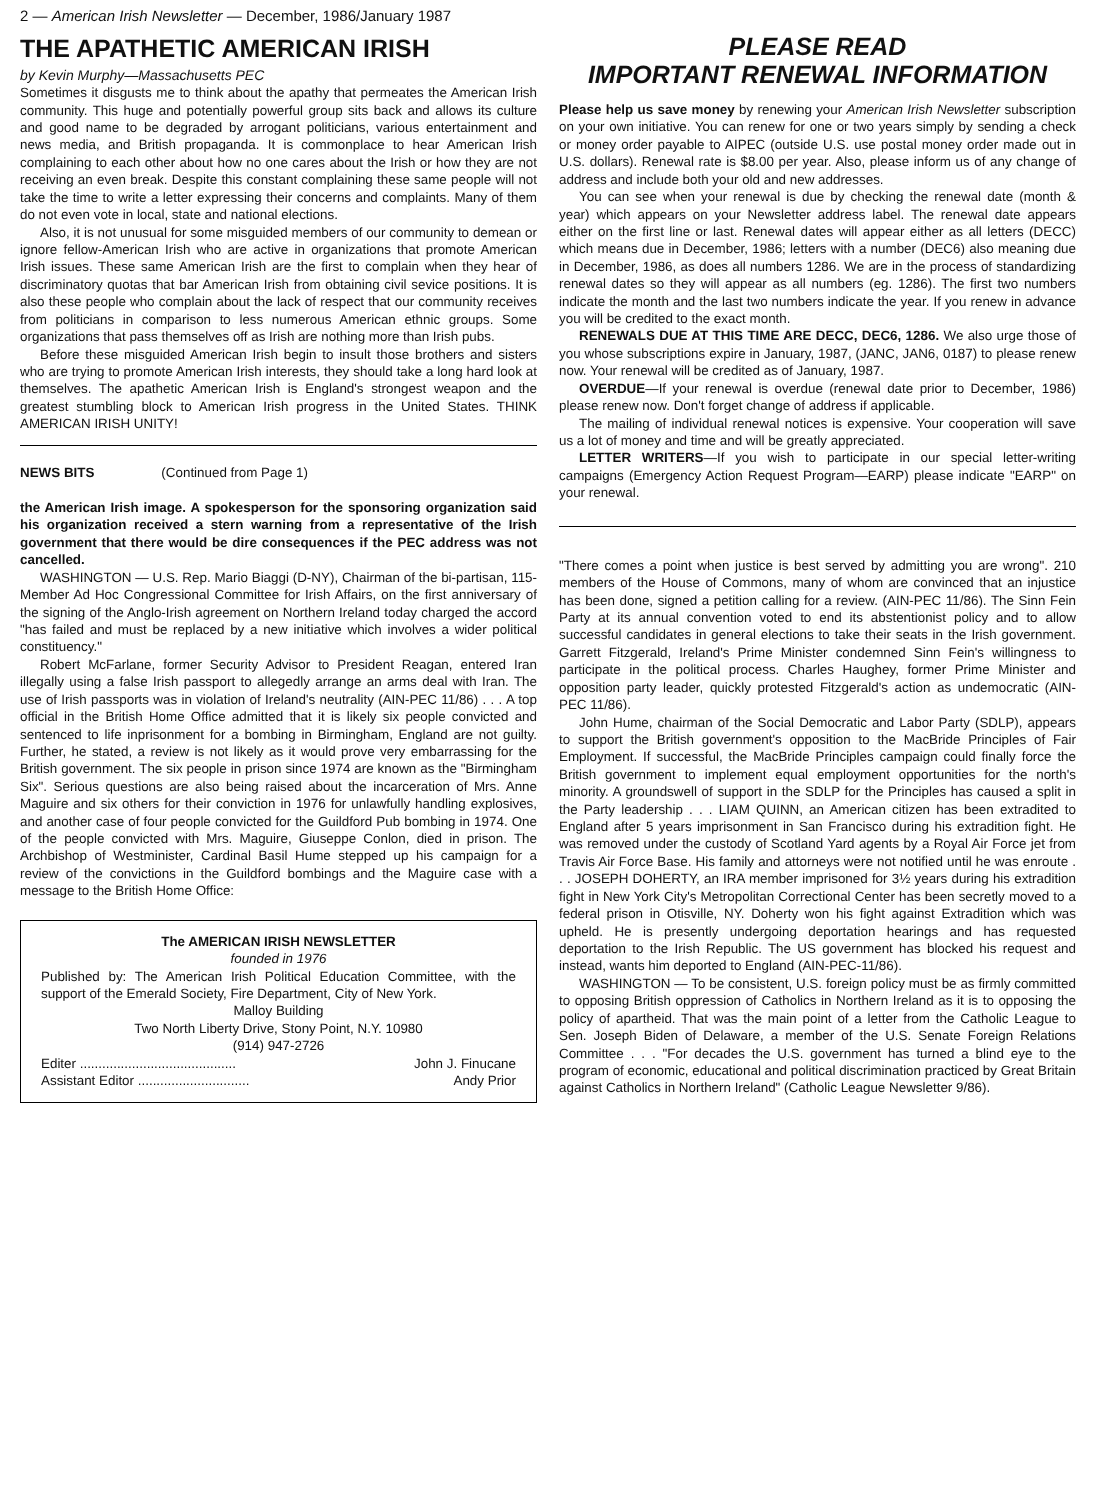2 — American Irish Newsletter — December, 1986/January 1987
THE APATHETIC AMERICAN IRISH
by Kevin Murphy—Massachusetts PEC
Sometimes it disgusts me to think about the apathy that permeates the American Irish community. This huge and potentially powerful group sits back and allows its culture and good name to be degraded by arrogant politicians, various entertainment and news media, and British propaganda. It is commonplace to hear American Irish complaining to each other about how no one cares about the Irish or how they are not receiving an even break. Despite this constant complaining these same people will not take the time to write a letter expressing their concerns and complaints. Many of them do not even vote in local, state and national elections.
Also, it is not unusual for some misguided members of our community to demean or ignore fellow-American Irish who are active in organizations that promote American Irish issues. These same American Irish are the first to complain when they hear of discriminatory quotas that bar American Irish from obtaining civil sevice positions. It is also these people who complain about the lack of respect that our community receives from politicians in comparison to less numerous American ethnic groups. Some organizations that pass themselves off as Irish are nothing more than Irish pubs.
Before these misguided American Irish begin to insult those brothers and sisters who are trying to promote American Irish interests, they should take a long hard look at themselves. The apathetic American Irish is England's strongest weapon and the greatest stumbling block to American Irish progress in the United States. THINK AMERICAN IRISH UNITY!
NEWS BITS (Continued from Page 1)
the American Irish image. A spokesperson for the sponsoring organization said his organization received a stern warning from a representative of the Irish government that there would be dire consequences if the PEC address was not cancelled.
WASHINGTON — U.S. Rep. Mario Biaggi (D-NY), Chairman of the bi-partisan, 115-Member Ad Hoc Congressional Committee for Irish Affairs, on the first anniversary of the signing of the Anglo-Irish agreement on Northern Ireland today charged the accord "has failed and must be replaced by a new initiative which involves a wider political constituency."
Robert McFarlane, former Security Advisor to President Reagan, entered Iran illegally using a false Irish passport to allegedly arrange an arms deal with Iran. The use of Irish passports was in violation of Ireland's neutrality (AIN-PEC 11/86) . . . A top official in the British Home Office admitted that it is likely six people convicted and sentenced to life inprisonment for a bombing in Birmingham, England are not guilty. Further, he stated, a review is not likely as it would prove very embarrassing for the British government. The six people in prison since 1974 are known as the "Birmingham Six". Serious questions are also being raised about the incarceration of Mrs. Anne Maguire and six others for their conviction in 1976 for unlawfully handling explosives, and another case of four people convicted for the Guildford Pub bombing in 1974. One of the people convicted with Mrs. Maguire, Giuseppe Conlon, died in prison. The Archbishop of Westminister, Cardinal Basil Hume stepped up his campaign for a review of the convictions in the Guildford bombings and the Maguire case with a message to the British Home Office:
The AMERICAN IRISH NEWSLETTER
founded in 1976
Published by: The American Irish Political Education Committee, with the support of the Emerald Society, Fire Department, City of New York.
Malloy Building
Two North Liberty Drive, Stony Point, N.Y. 10980
(914) 947-2726
Editer .......................................... John J. Finucane
Assistant Editor .............................. Andy Prior
PLEASE READ
IMPORTANT RENEWAL INFORMATION
Please help us save money by renewing your American Irish Newsletter subscription on your own initiative. You can renew for one or two years simply by sending a check or money order payable to AIPEC (outside U.S. use postal money order made out in U.S. dollars). Renewal rate is $8.00 per year. Also, please inform us of any change of address and include both your old and new addresses.
You can see when your renewal is due by checking the renewal date (month & year) which appears on your Newsletter address label. The renewal date appears either on the first line or last. Renewal dates will appear either as all letters (DECC) which means due in December, 1986; letters with a number (DEC6) also meaning due in December, 1986, as does all numbers 1286. We are in the process of standardizing renewal dates so they will appear as all numbers (eg. 1286). The first two numbers indicate the month and the last two numbers indicate the year. If you renew in advance you will be credited to the exact month.
RENEWALS DUE AT THIS TIME ARE DECC, DEC6, 1286. We also urge those of you whose subscriptions expire in January, 1987, (JANC, JAN6, 0187) to please renew now. Your renewal will be credited as of January, 1987.
OVERDUE—If your renewal is overdue (renewal date prior to December, 1986) please renew now. Don't forget change of address if applicable.
The mailing of individual renewal notices is expensive. Your cooperation will save us a lot of money and time and will be greatly appreciated.
LETTER WRITERS—If you wish to participate in our special letter-writing campaigns (Emergency Action Request Program—EARP) please indicate "EARP" on your renewal.
"There comes a point when justice is best served by admitting you are wrong". 210 members of the House of Commons, many of whom are convinced that an injustice has been done, signed a petition calling for a review. (AIN-PEC 11/86). The Sinn Fein Party at its annual convention voted to end its abstentionist policy and to allow successful candidates in general elections to take their seats in the Irish government. Garrett Fitzgerald, Ireland's Prime Minister condemned Sinn Fein's willingness to participate in the political process. Charles Haughey, former Prime Minister and opposition party leader, quickly protested Fitzgerald's action as undemocratic (AIN-PEC 11/86).
John Hume, chairman of the Social Democratic and Labor Party (SDLP), appears to support the British government's opposition to the MacBride Principles of Fair Employment. If successful, the MacBride Principles campaign could finally force the British government to implement equal employment opportunities for the north's minority. A groundswell of support in the SDLP for the Principles has caused a split in the Party leadership . . . LIAM QUINN, an American citizen has been extradited to England after 5 years imprisonment in San Francisco during his extradition fight. He was removed under the custody of Scotland Yard agents by a Royal Air Force jet from Travis Air Force Base. His family and attorneys were not notified until he was enroute . . . JOSEPH DOHERTY, an IRA member imprisoned for 3½ years during his extradition fight in New York City's Metropolitan Correctional Center has been secretly moved to a federal prison in Otisville, NY. Doherty won his fight against Extradition which was upheld. He is presently undergoing deportation hearings and has requested deportation to the Irish Republic. The US government has blocked his request and instead, wants him deported to England (AIN-PEC-11/86).
WASHINGTON — To be consistent, U.S. foreign policy must be as firmly committed to opposing British oppression of Catholics in Northern Ireland as it is to opposing the policy of apartheid. That was the main point of a letter from the Catholic League to Sen. Joseph Biden of Delaware, a member of the U.S. Senate Foreign Relations Committee . . . "For decades the U.S. government has turned a blind eye to the program of economic, educational and political discrimination practiced by Great Britain against Catholics in Northern Ireland" (Catholic League Newsletter 9/86).